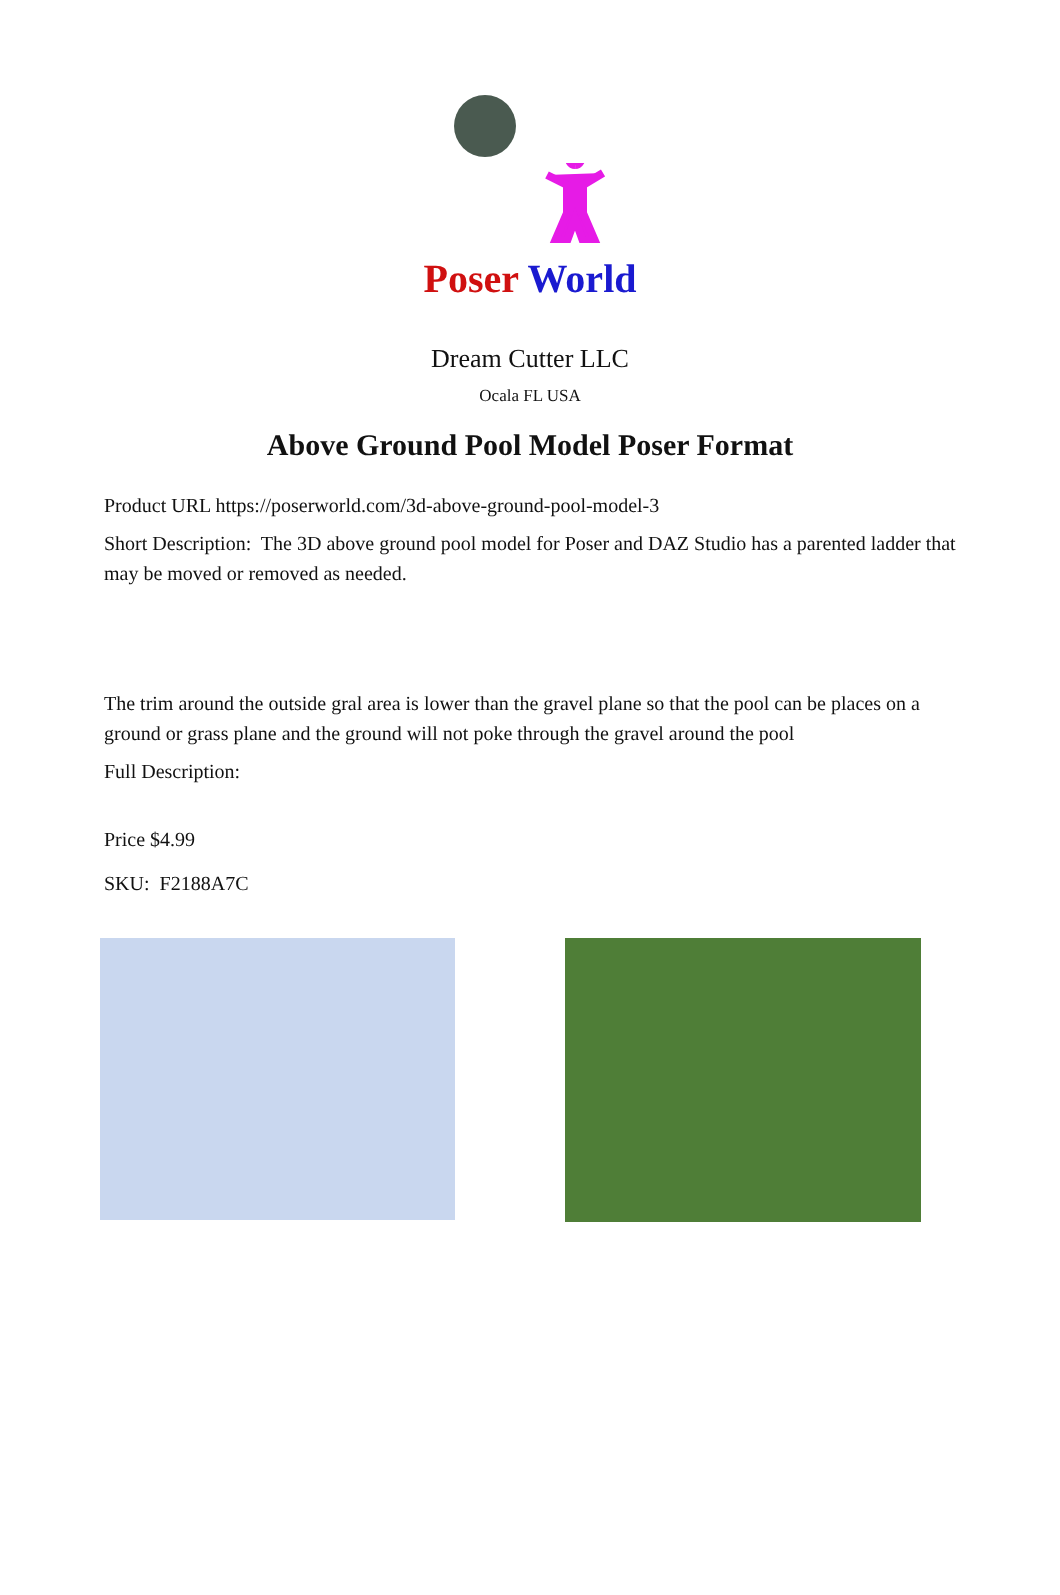Poser World
Dream Cutter LLC
Ocala FL USA
Above Ground Pool Model Poser Format
Product URL https://poserworld.com/3d-above-ground-pool-model-3
Short Description: The 3D above ground pool model for Poser and DAZ Studio has a parented ladder that may be moved or removed as needed.
The trim around the outside gral area is lower than the gravel plane so that the pool can be places on a ground or grass plane and the ground will not poke through the gravel around the pool
Full Description:
Price $4.99
SKU: F2188A7C